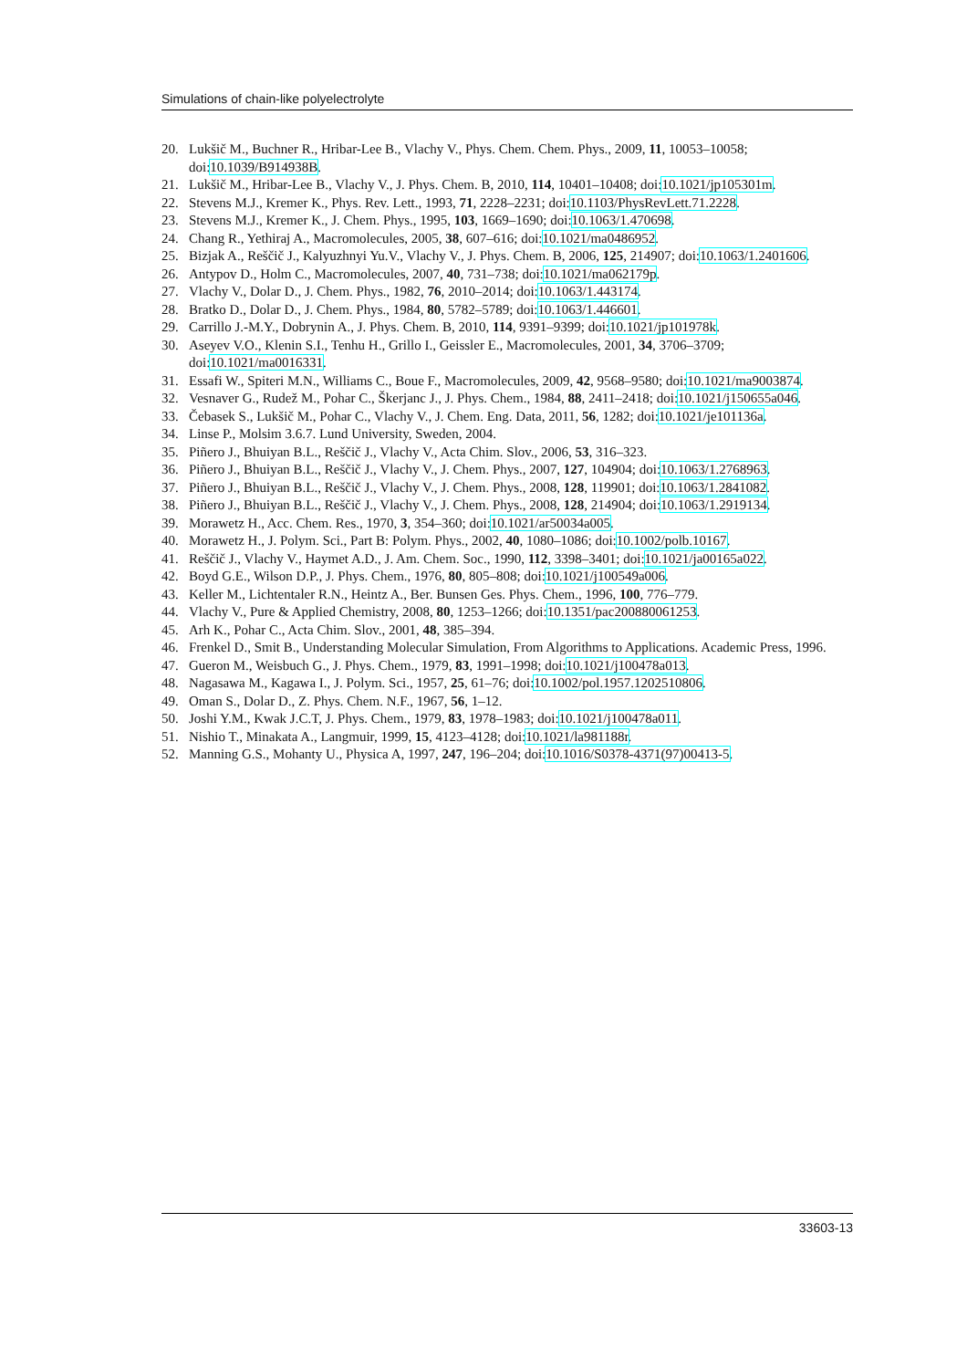Simulations of chain-like polyelectrolyte
20. Lukšič M., Buchner R., Hribar-Lee B., Vlachy V., Phys. Chem. Chem. Phys., 2009, 11, 10053–10058; doi:10.1039/B914938B.
21. Lukšič M., Hribar-Lee B., Vlachy V., J. Phys. Chem. B, 2010, 114, 10401–10408; doi:10.1021/jp105301m.
22. Stevens M.J., Kremer K., Phys. Rev. Lett., 1993, 71, 2228–2231; doi:10.1103/PhysRevLett.71.2228.
23. Stevens M.J., Kremer K., J. Chem. Phys., 1995, 103, 1669–1690; doi:10.1063/1.470698.
24. Chang R., Yethiraj A., Macromolecules, 2005, 38, 607–616; doi:10.1021/ma0486952.
25. Bizjak A., Reščič J., Kalyuzhnyi Yu.V., Vlachy V., J. Phys. Chem. B, 2006, 125, 214907; doi:10.1063/1.2401606.
26. Antypov D., Holm C., Macromolecules, 2007, 40, 731–738; doi:10.1021/ma062179p.
27. Vlachy V., Dolar D., J. Chem. Phys., 1982, 76, 2010–2014; doi:10.1063/1.443174.
28. Bratko D., Dolar D., J. Chem. Phys., 1984, 80, 5782–5789; doi:10.1063/1.446601.
29. Carrillo J.-M.Y., Dobrynin A., J. Phys. Chem. B, 2010, 114, 9391–9399; doi:10.1021/jp101978k.
30. Aseyev V.O., Klenin S.I., Tenhu H., Grillo I., Geissler E., Macromolecules, 2001, 34, 3706–3709; doi:10.1021/ma0016331.
31. Essafi W., Spiteri M.N., Williams C., Boue F., Macromolecules, 2009, 42, 9568–9580; doi:10.1021/ma9003874.
32. Vesnaver G., Rudež M., Pohar C., Škerjanc J., J. Phys. Chem., 1984, 88, 2411–2418; doi:10.1021/j150655a046.
33. Čebasek S., Lukšič M., Pohar C., Vlachy V., J. Chem. Eng. Data, 2011, 56, 1282; doi:10.1021/je101136a.
34. Linse P., Molsim 3.6.7. Lund University, Sweden, 2004.
35. Piñero J., Bhuiyan B.L., Reščič J., Vlachy V., Acta Chim. Slov., 2006, 53, 316–323.
36. Piñero J., Bhuiyan B.L., Reščič J., Vlachy V., J. Chem. Phys., 2007, 127, 104904; doi:10.1063/1.2768963.
37. Piñero J., Bhuiyan B.L., Reščič J., Vlachy V., J. Chem. Phys., 2008, 128, 119901; doi:10.1063/1.2841082.
38. Piñero J., Bhuiyan B.L., Reščič J., Vlachy V., J. Chem. Phys., 2008, 128, 214904; doi:10.1063/1.2919134.
39. Morawetz H., Acc. Chem. Res., 1970, 3, 354–360; doi:10.1021/ar50034a005.
40. Morawetz H., J. Polym. Sci., Part B: Polym. Phys., 2002, 40, 1080–1086; doi:10.1002/polb.10167.
41. Reščič J., Vlachy V., Haymet A.D., J. Am. Chem. Soc., 1990, 112, 3398–3401; doi:10.1021/ja00165a022.
42. Boyd G.E., Wilson D.P., J. Phys. Chem., 1976, 80, 805–808; doi:10.1021/j100549a006.
43. Keller M., Lichtentaler R.N., Heintz A., Ber. Bunsen Ges. Phys. Chem., 1996, 100, 776–779.
44. Vlachy V., Pure & Applied Chemistry, 2008, 80, 1253–1266; doi:10.1351/pac200880061253.
45. Arh K., Pohar C., Acta Chim. Slov., 2001, 48, 385–394.
46. Frenkel D., Smit B., Understanding Molecular Simulation, From Algorithms to Applications. Academic Press, 1996.
47. Gueron M., Weisbuch G., J. Phys. Chem., 1979, 83, 1991–1998; doi:10.1021/j100478a013.
48. Nagasawa M., Kagawa I., J. Polym. Sci., 1957, 25, 61–76; doi:10.1002/pol.1957.1202510806.
49. Oman S., Dolar D., Z. Phys. Chem. N.F., 1967, 56, 1–12.
50. Joshi Y.M., Kwak J.C.T, J. Phys. Chem., 1979, 83, 1978–1983; doi:10.1021/j100478a011.
51. Nishio T., Minakata A., Langmuir, 1999, 15, 4123–4128; doi:10.1021/la981188r.
52. Manning G.S., Mohanty U., Physica A, 1997, 247, 196–204; doi:10.1016/S0378-4371(97)00413-5.
33603-13